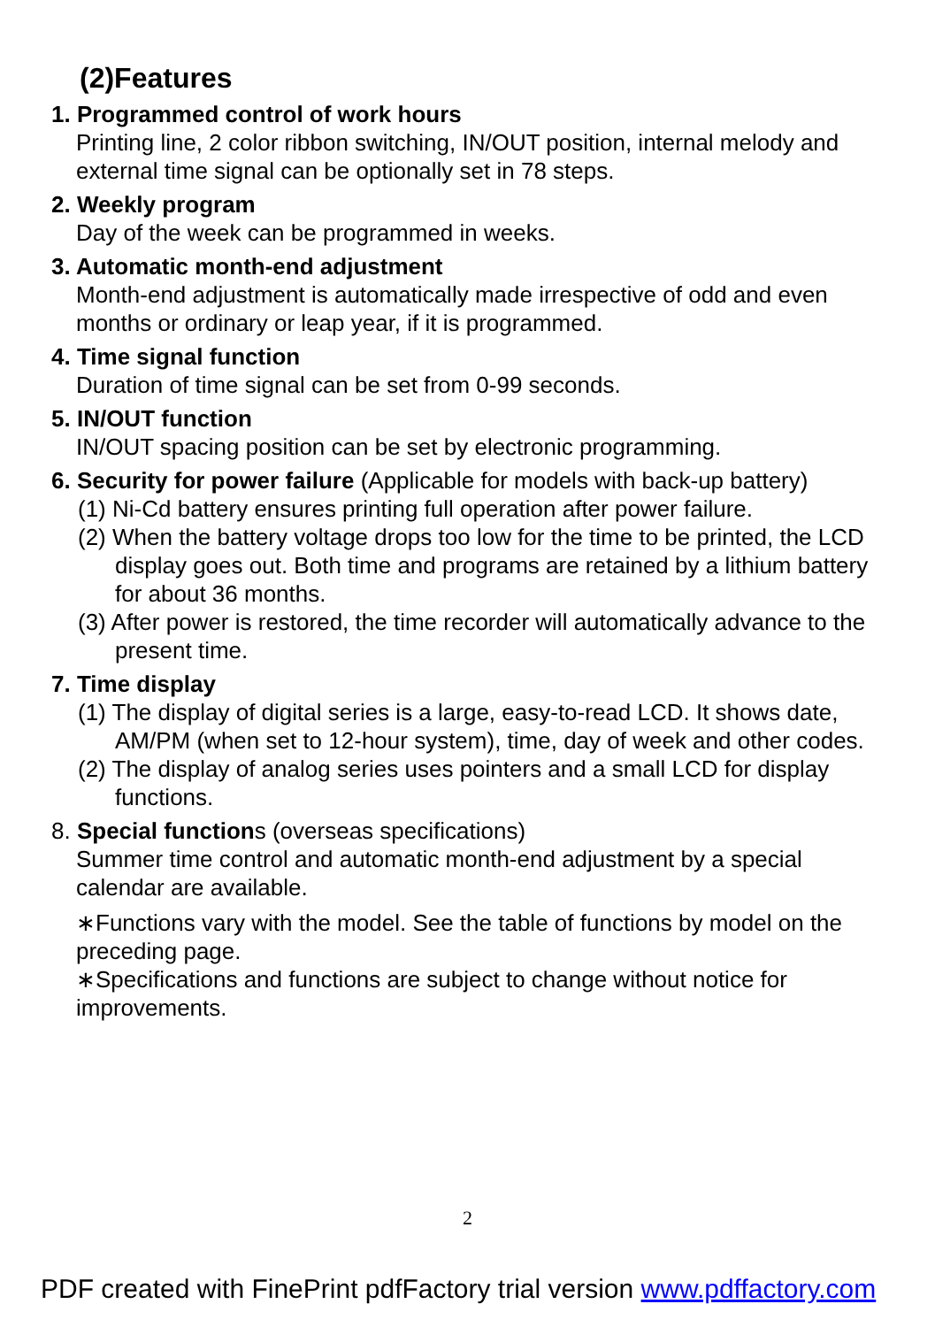(2)Features
1. Programmed control of work hours
Printing line, 2 color ribbon switching, IN/OUT position, internal melody and external time signal can be optionally set in 78 steps.
2. Weekly program
Day of the week can be programmed in weeks.
3. Automatic month-end adjustment
Month-end adjustment is automatically made irrespective of odd and even months or ordinary or leap year, if it is programmed.
4. Time signal function
Duration of time signal can be set from 0-99 seconds.
5. IN/OUT function
IN/OUT spacing position can be set by electronic programming.
6. Security for power failure (Applicable for models with back-up battery)
(1) Ni-Cd battery ensures printing full operation after power failure.
(2) When the battery voltage drops too low for the time to be printed, the LCD display goes out. Both time and programs are retained by a lithium battery for about 36 months.
(3) After power is restored, the time recorder will automatically advance to the present time.
7. Time display
(1) The display of digital series is a large, easy-to-read LCD. It shows date, AM/PM (when set to 12-hour system), time, day of week and other codes.
(2) The display of analog series uses pointers and a small LCD for display functions.
8. Special functions (overseas specifications)
Summer time control and automatic month-end adjustment by a special calendar are available.
∗Functions vary with the model. See the table of functions by model on the preceding page.
∗Specifications and functions are subject to change without notice for improvements.
2
PDF created with FinePrint pdfFactory trial version www.pdffactory.com